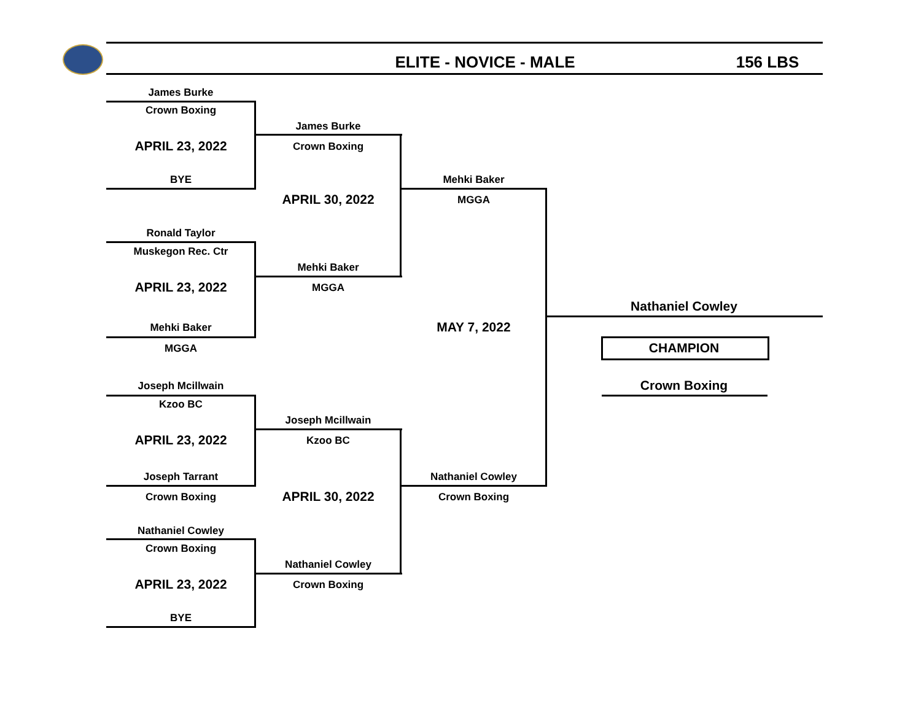ELITE - NOVICE - MALE 156 LBS
James Burke
Crown Boxing
APRIL 23, 2022
BYE
Ronald Taylor
Muskegon Rec. Ctr
APRIL 23, 2022
Mehki Baker
MGGA
Joseph Mcillwain
Kzoo BC
APRIL 23, 2022
Joseph Tarrant
Crown Boxing
Nathaniel Cowley
Crown Boxing
APRIL 23, 2022
BYE
James Burke
Crown Boxing
APRIL 30, 2022
Mehki Baker
MGGA
Joseph Mcillwain
Kzoo BC
APRIL 30, 2022
Nathaniel Cowley
Crown Boxing
Mehki Baker
MGGA
MAY 7, 2022
Nathaniel Cowley
Crown Boxing
Nathaniel Cowley
CHAMPION
Crown Boxing